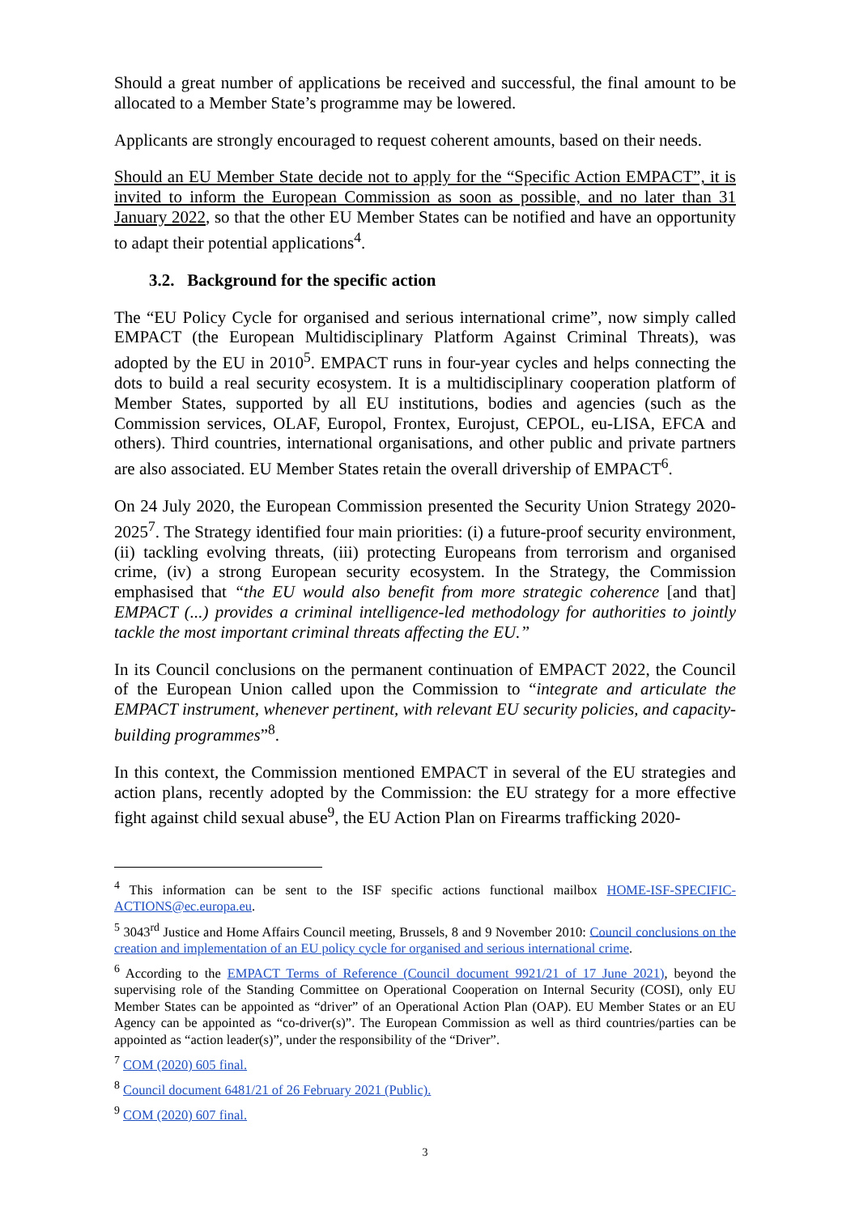Should a great number of applications be received and successful, the final amount to be allocated to a Member State’s programme may be lowered.
Applicants are strongly encouraged to request coherent amounts, based on their needs.
Should an EU Member State decide not to apply for the “Specific Action EMPACT”, it is invited to inform the European Commission as soon as possible, and no later than 31 January 2022, so that the other EU Member States can be notified and have an opportunity to adapt their potential applications<sup>4</sup>.
3.2. Background for the specific action
The “EU Policy Cycle for organised and serious international crime”, now simply called EMPACT (the European Multidisciplinary Platform Against Criminal Threats), was adopted by the EU in 2010<sup>5</sup>. EMPACT runs in four-year cycles and helps connecting the dots to build a real security ecosystem. It is a multidisciplinary cooperation platform of Member States, supported by all EU institutions, bodies and agencies (such as the Commission services, OLAF, Europol, Frontex, Eurojust, CEPOL, eu-LISA, EFCA and others). Third countries, international organisations, and other public and private partners are also associated. EU Member States retain the overall drivership of EMPACT<sup>6</sup>.
On 24 July 2020, the European Commission presented the Security Union Strategy 2020-2025<sup>7</sup>. The Strategy identified four main priorities: (i) a future-proof security environment, (ii) tackling evolving threats, (iii) protecting Europeans from terrorism and organised crime, (iv) a strong European security ecosystem. In the Strategy, the Commission emphasised that “the EU would also benefit from more strategic coherence [and that] EMPACT (...) provides a criminal intelligence-led methodology for authorities to jointly tackle the most important criminal threats affecting the EU.”
In its Council conclusions on the permanent continuation of EMPACT 2022, the Council of the European Union called upon the Commission to “integrate and articulate the EMPACT instrument, whenever pertinent, with relevant EU security policies, and capacity-building programmes”<sup>8</sup>.
In this context, the Commission mentioned EMPACT in several of the EU strategies and action plans, recently adopted by the Commission: the EU strategy for a more effective fight against child sexual abuse<sup>9</sup>, the EU Action Plan on Firearms trafficking 2020-
<sup>4</sup> This information can be sent to the ISF specific actions functional mailbox HOME-ISF-SPECIFIC-ACTIONS@ec.europa.eu.
<sup>5</sup> 3043<sup>rd</sup> Justice and Home Affairs Council meeting, Brussels, 8 and 9 November 2010: Council conclusions on the creation and implementation of an EU policy cycle for organised and serious international crime.
<sup>6</sup> According to the EMPACT Terms of Reference (Council document 9921/21 of 17 June 2021), beyond the supervising role of the Standing Committee on Operational Cooperation on Internal Security (COSI), only EU Member States can be appointed as “driver” of an Operational Action Plan (OAP). EU Member States or an EU Agency can be appointed as “co-driver(s)”. The European Commission as well as third countries/parties can be appointed as “action leader(s)”, under the responsibility of the “Driver”.
<sup>7</sup> COM (2020) 605 final.
<sup>8</sup> Council document 6481/21 of 26 February 2021 (Public).
<sup>9</sup> COM (2020) 607 final.
3